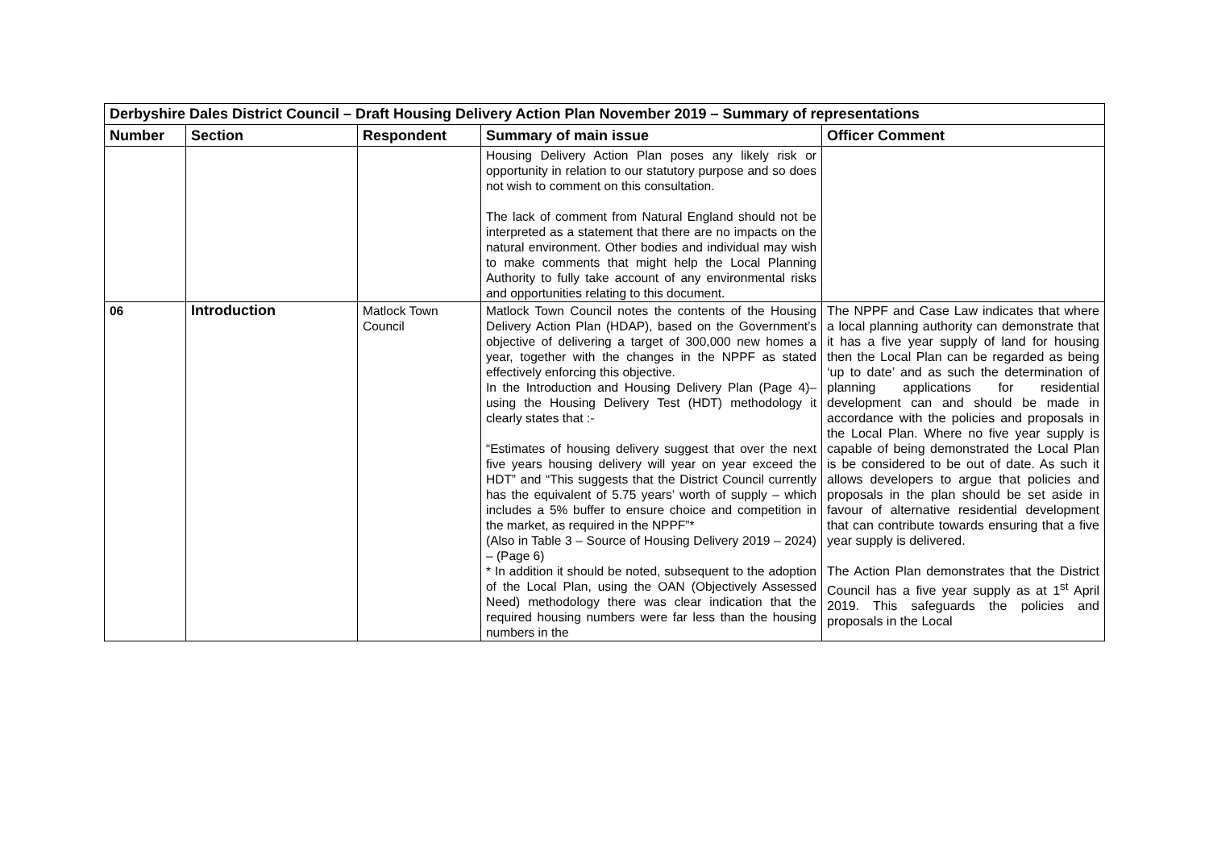| Derbyshire Dales District Council – Draft Housing Delivery Action Plan November 2019 – Summary of representations | | | | |
| Number | Section | Respondent | Summary of main issue | Officer Comment |
| | | | Housing Delivery Action Plan poses any likely risk or opportunity in relation to our statutory purpose and so does not wish to comment on this consultation. The lack of comment from Natural England should not be interpreted as a statement that there are no impacts on the natural environment. Other bodies and individual may wish to make comments that might help the Local Planning Authority to fully take account of any environmental risks and opportunities relating to this document. | |
| 06 | Introduction | Matlock Town Council | Matlock Town Council notes the contents of the Housing Delivery Action Plan (HDAP), based on the Government’s objective of delivering a target of 300,000 new homes a year, together with the changes in the NPPF as stated effectively enforcing this objective. In the Introduction and Housing Delivery Plan (Page 4)– using the Housing Delivery Test (HDT) methodology it clearly states that :- “Estimates of housing delivery suggest that over the next five years housing delivery will year on year exceed the HDT” and “This suggests that the District Council currently has the equivalent of 5.75 years’ worth of supply – which includes a 5% buffer to ensure choice and competition in the market, as required in the NPPF”* (Also in Table 3 – Source of Housing Delivery 2019 – 2024) – (Page 6) * In addition it should be noted, subsequent to the adoption of the Local Plan, using the OAN (Objectively Assessed Need) methodology there was clear indication that the required housing numbers were far less than the housing numbers in the | The NPPF and Case Law indicates that where a local planning authority can demonstrate that it has a five year supply of land for housing then the Local Plan can be regarded as being ‘up to date’ and as such the determination of planning applications for residential development can and should be made in accordance with the policies and proposals in the Local Plan. Where no five year supply is capable of being demonstrated the Local Plan is be considered to be out of date. As such it allows developers to argue that policies and proposals in the plan should be set aside in favour of alternative residential development that can contribute towards ensuring that a five year supply is delivered. The Action Plan demonstrates that the District Council has a five year supply as at 1<sup>st</sup> April 2019. This safeguards the policies and proposals in the Local |